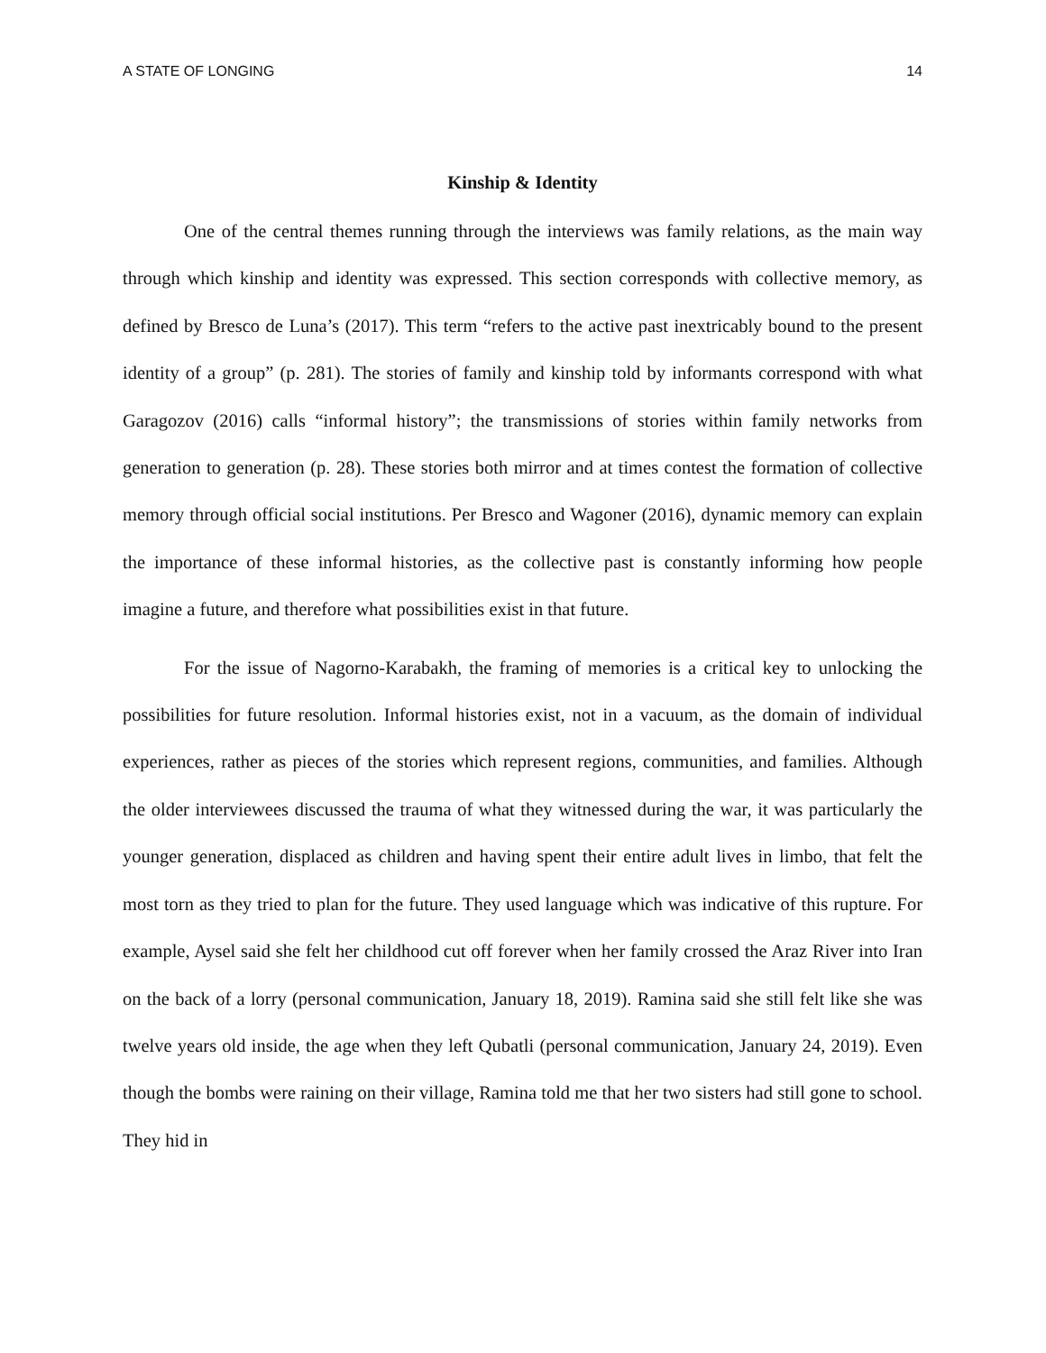A STATE OF LONGING 14
Kinship & Identity
One of the central themes running through the interviews was family relations, as the main way through which kinship and identity was expressed. This section corresponds with collective memory, as defined by Bresco de Luna’s (2017). This term “refers to the active past inextricably bound to the present identity of a group” (p. 281). The stories of family and kinship told by informants correspond with what Garagozov (2016) calls “informal history”; the transmissions of stories within family networks from generation to generation (p. 28). These stories both mirror and at times contest the formation of collective memory through official social institutions. Per Bresco and Wagoner (2016), dynamic memory can explain the importance of these informal histories, as the collective past is constantly informing how people imagine a future, and therefore what possibilities exist in that future.
For the issue of Nagorno-Karabakh, the framing of memories is a critical key to unlocking the possibilities for future resolution. Informal histories exist, not in a vacuum, as the domain of individual experiences, rather as pieces of the stories which represent regions, communities, and families. Although the older interviewees discussed the trauma of what they witnessed during the war, it was particularly the younger generation, displaced as children and having spent their entire adult lives in limbo, that felt the most torn as they tried to plan for the future. They used language which was indicative of this rupture. For example, Aysel said she felt her childhood cut off forever when her family crossed the Araz River into Iran on the back of a lorry (personal communication, January 18, 2019). Ramina said she still felt like she was twelve years old inside, the age when they left Qubatli (personal communication, January 24, 2019). Even though the bombs were raining on their village, Ramina told me that her two sisters had still gone to school. They hid in